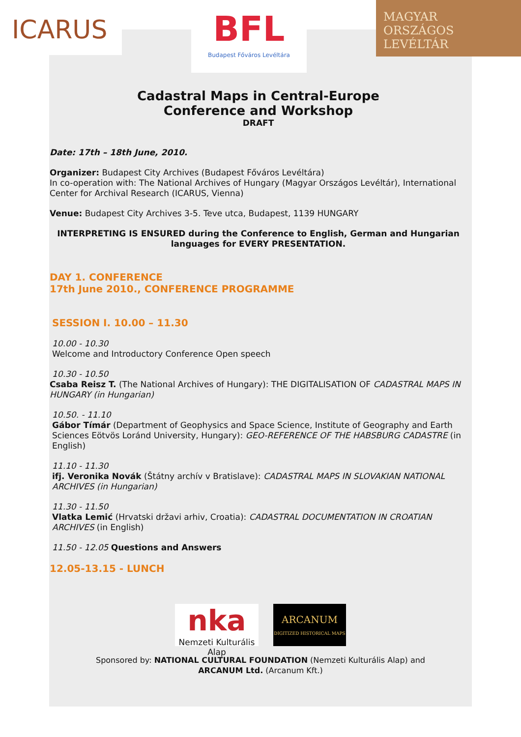ICARUS
BFL
Budapest Főváros Levéltára
MAGYAR
ORSZÁGOS
LEVÉLTÁR
Cadastral Maps in Central-Europe
Conference and Workshop
DRAFT
Date: 17th – 18th June, 2010.
Organizer: Budapest City Archives (Budapest Főváros Levéltára)
In co-operation with: The National Archives of Hungary (Magyar Országos Levéltár), International Center for Archival Research (ICARUS, Vienna)
Venue: Budapest City Archives 3-5. Teve utca, Budapest, 1139 HUNGARY
INTERPRETING IS ENSURED during the Conference to English, German and Hungarian languages for EVERY PRESENTATION.
DAY 1. CONFERENCE
17th June 2010., CONFERENCE PROGRAMME
SESSION I. 10.00 – 11.30
10.00 - 10.30
Welcome and Introductory Conference Open speech
10.30 - 10.50
Csaba Reisz T. (The National Archives of Hungary): THE DIGITALISATION OF CADASTRAL MAPS IN HUNGARY (in Hungarian)
10.50. - 11.10
Gábor Tímár (Department of Geophysics and Space Science, Institute of Geography and Earth Sciences Eötvös Loránd University, Hungary): GEO-REFERENCE OF THE HABSBURG CADASTRE (in English)
11.10 - 11.30
ifj. Veronika Novák (Štátny archív v Bratislave): CADASTRAL MAPS IN SLOVAKIAN NATIONAL ARCHIVES (in Hungarian)
11.30 - 11.50
Vlatka Lemić (Hrvatski državi arhiv, Croatia): CADASTRAL DOCUMENTATION IN CROATIAN ARCHIVES (in English)
11.50 - 12.05 Questions and Answers
12.05-13.15 - LUNCH
nka
Nemzeti Kulturális Alap
ARCANUM
DIGITIZED HISTORICAL MAPS
Sponsored by: NATIONAL CULTURAL FOUNDATION (Nemzeti Kulturális Alap) and
ARCANUM Ltd. (Arcanum Kft.)